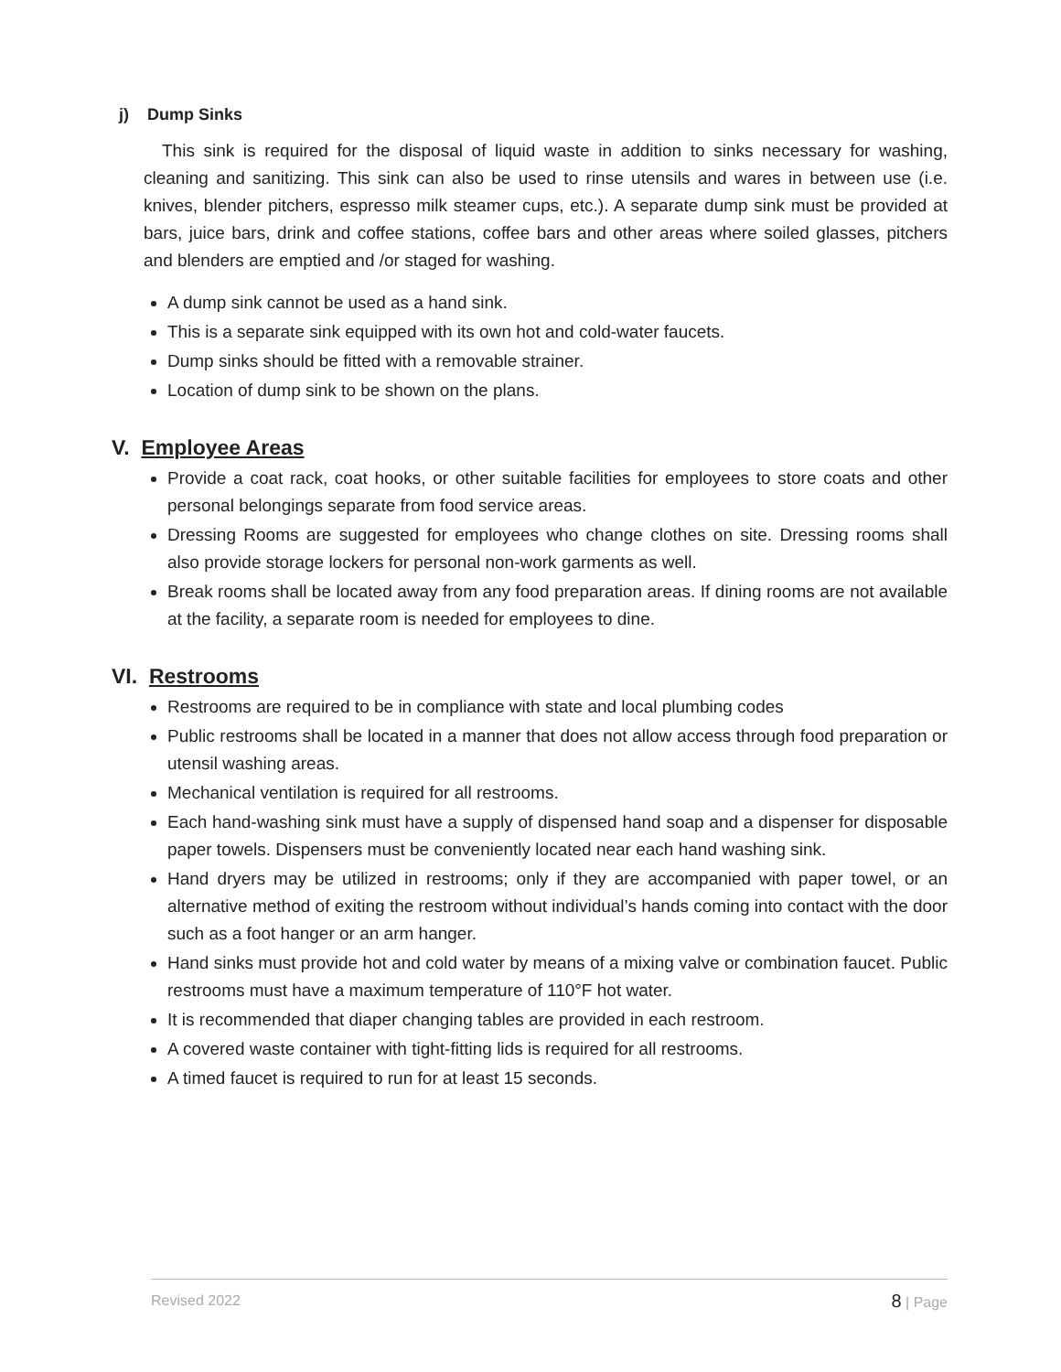j) Dump Sinks
This sink is required for the disposal of liquid waste in addition to sinks necessary for washing, cleaning and sanitizing. This sink can also be used to rinse utensils and wares in between use (i.e. knives, blender pitchers, espresso milk steamer cups, etc.). A separate dump sink must be provided at bars, juice bars, drink and coffee stations, coffee bars and other areas where soiled glasses, pitchers and blenders are emptied and /or staged for washing.
A dump sink cannot be used as a hand sink.
This is a separate sink equipped with its own hot and cold-water faucets.
Dump sinks should be fitted with a removable strainer.
Location of dump sink to be shown on the plans.
V. Employee Areas
Provide a coat rack, coat hooks, or other suitable facilities for employees to store coats and other personal belongings separate from food service areas.
Dressing Rooms are suggested for employees who change clothes on site. Dressing rooms shall also provide storage lockers for personal non-work garments as well.
Break rooms shall be located away from any food preparation areas. If dining rooms are not available at the facility, a separate room is needed for employees to dine.
VI. Restrooms
Restrooms are required to be in compliance with state and local plumbing codes
Public restrooms shall be located in a manner that does not allow access through food preparation or utensil washing areas.
Mechanical ventilation is required for all restrooms.
Each hand-washing sink must have a supply of dispensed hand soap and a dispenser for disposable paper towels. Dispensers must be conveniently located near each hand washing sink.
Hand dryers may be utilized in restrooms; only if they are accompanied with paper towel, or an alternative method of exiting the restroom without individual’s hands coming into contact with the door such as a foot hanger or an arm hanger.
Hand sinks must provide hot and cold water by means of a mixing valve or combination faucet. Public restrooms must have a maximum temperature of 110°F hot water.
It is recommended that diaper changing tables are provided in each restroom.
A covered waste container with tight-fitting lids is required for all restrooms.
A timed faucet is required to run for at least 15 seconds.
Revised 2022 8 | Page